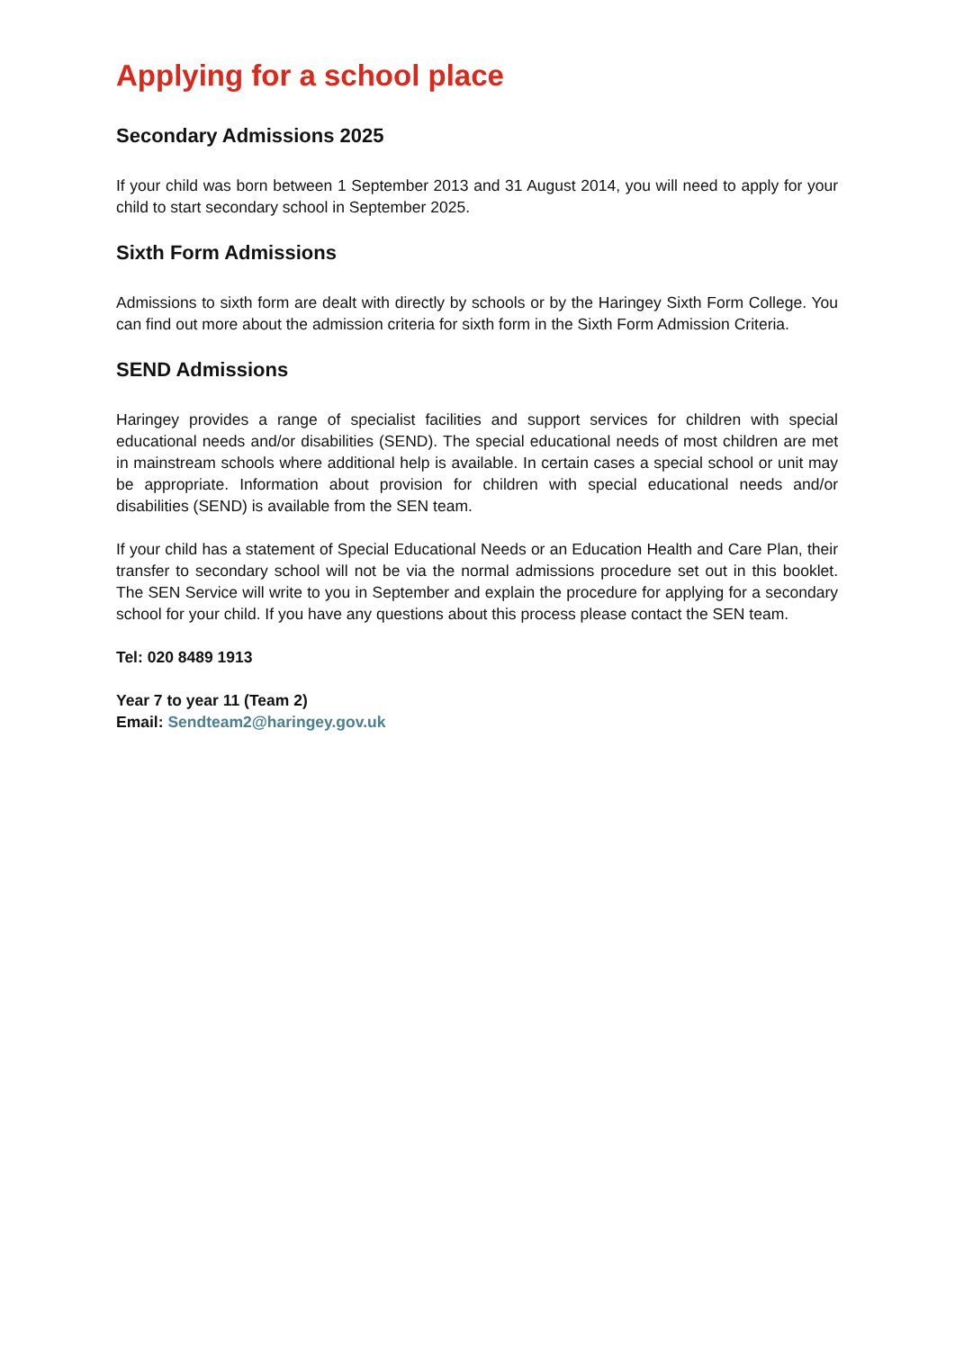Applying for a school place
Secondary Admissions 2025
If your child was born between 1 September 2013 and 31 August 2014, you will need to apply for your child to start secondary school in September 2025.
Sixth Form Admissions
Admissions to sixth form are dealt with directly by schools or by the Haringey Sixth Form College. You can find out more about the admission criteria for sixth form in the Sixth Form Admission Criteria.
SEND Admissions
Haringey provides a range of specialist facilities and support services for children with special educational needs and/or disabilities (SEND). The special educational needs of most children are met in mainstream schools where additional help is available. In certain cases a special school or unit may be appropriate. Information about provision for children with special educational needs and/or disabilities (SEND) is available from the SEN team.
If your child has a statement of Special Educational Needs or an Education Health and Care Plan, their transfer to secondary school will not be via the normal admissions procedure set out in this booklet. The SEN Service will write to you in September and explain the procedure for applying for a secondary school for your child. If you have any questions about this process please contact the SEN team.
Tel: 020 8489 1913
Year 7 to year 11 (Team 2)
Email: Sendteam2@haringey.gov.uk